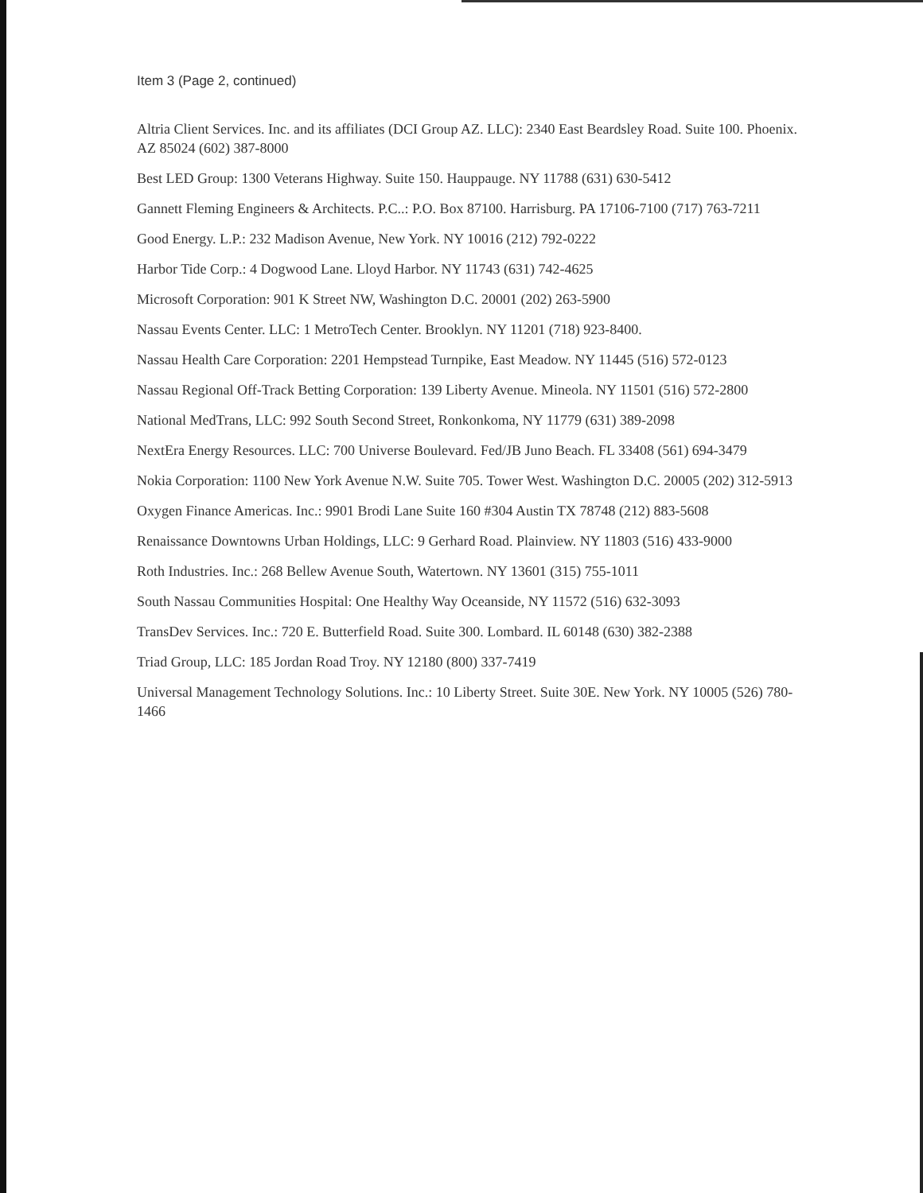Item 3 (Page 2, continued)
Altria Client Services. Inc. and its affiliates (DCI Group AZ. LLC): 2340 East Beardsley Road. Suite 100. Phoenix. AZ 85024 (602) 387-8000
Best LED Group: 1300 Veterans Highway. Suite 150. Hauppauge. NY 11788 (631) 630-5412
Gannett Fleming Engineers & Architects. P.C..: P.O. Box 87100. Harrisburg. PA 17106-7100 (717) 763-7211
Good Energy. L.P.: 232 Madison Avenue, New York. NY 10016 (212) 792-0222
Harbor Tide Corp.: 4 Dogwood Lane. Lloyd Harbor. NY 11743 (631) 742-4625
Microsoft Corporation: 901 K Street NW, Washington D.C. 20001 (202) 263-5900
Nassau Events Center. LLC: 1 MetroTech Center. Brooklyn. NY 11201 (718) 923-8400.
Nassau Health Care Corporation: 2201 Hempstead Turnpike, East Meadow. NY 11445 (516) 572-0123
Nassau Regional Off-Track Betting Corporation: 139 Liberty Avenue. Mineola. NY 11501 (516) 572-2800
National MedTrans, LLC: 992 South Second Street, Ronkonkoma, NY 11779 (631) 389-2098
NextEra Energy Resources. LLC: 700 Universe Boulevard. Fed/JB Juno Beach. FL 33408 (561) 694-3479
Nokia Corporation: 1100 New York Avenue N.W. Suite 705. Tower West. Washington D.C. 20005 (202) 312-5913
Oxygen Finance Americas. Inc.: 9901 Brodi Lane Suite 160 #304 Austin TX 78748 (212) 883-5608
Renaissance Downtowns Urban Holdings, LLC: 9 Gerhard Road. Plainview. NY 11803 (516) 433-9000
Roth Industries. Inc.: 268 Bellew Avenue South, Watertown. NY 13601 (315) 755-1011
South Nassau Communities Hospital: One Healthy Way Oceanside, NY 11572 (516) 632-3093
TransDev Services. Inc.: 720 E. Butterfield Road. Suite 300. Lombard. IL 60148 (630) 382-2388
Triad Group, LLC: 185 Jordan Road Troy. NY 12180 (800) 337-7419
Universal Management Technology Solutions. Inc.: 10 Liberty Street. Suite 30E. New York. NY 10005 (526) 780-1466